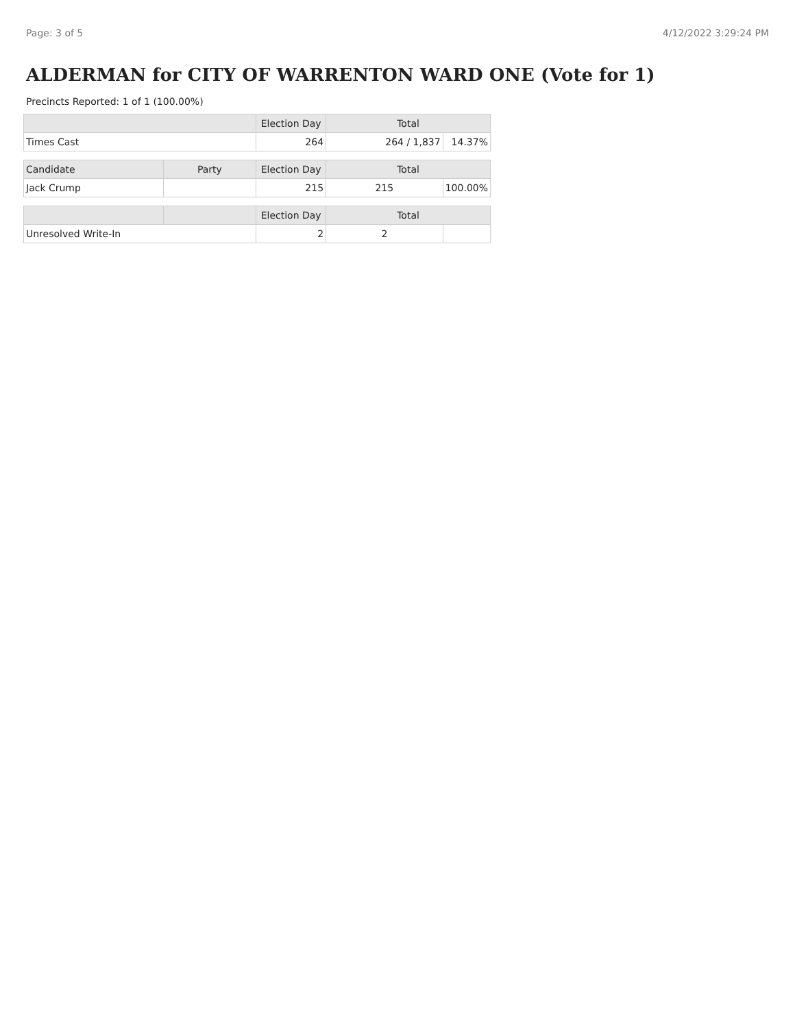Page: 3 of 5 4/12/2022 3:29:24 PM
ALDERMAN for CITY OF WARRENTON WARD ONE (Vote for 1)
Precincts Reported: 1 of 1 (100.00%)
| | | Election Day | Total | |
| --- | --- | --- | --- | --- |
| Times Cast | | 264 | 264 / 1,837 | 14.37% |
| Candidate | Party | Election Day | Total | |
| Jack Crump | | 215 | 215 | 100.00% |
| | | Election Day | Total | |
| Unresolved Write-In | | 2 | 2 | |